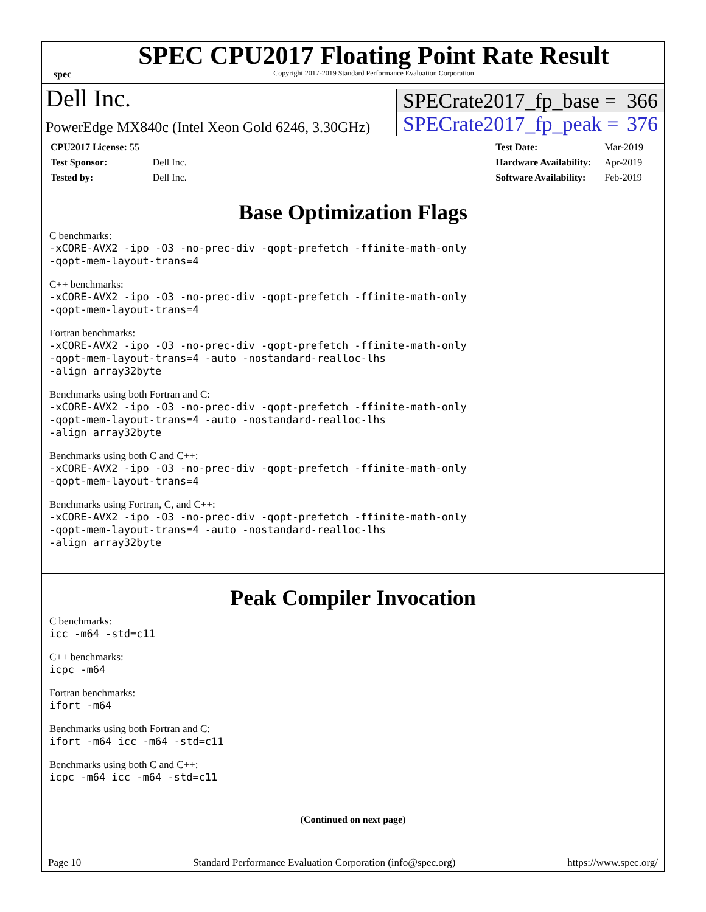spec
SPEC CPU2017 Floating Point Rate Result
Copyright 2017-2019 Standard Performance Evaluation Corporation
Dell Inc.
SPECrate2017_fp_base = 366
PowerEdge MX840c (Intel Xeon Gold 6246, 3.30GHz)
SPECrate2017_fp_peak = 376
| CPU2017 License: 55 | |
| Test Sponsor: | Dell Inc. |
| Tested by: | Dell Inc. |
| Test Date: | Mar-2019 |
| Hardware Availability: | Apr-2019 |
| Software Availability: | Feb-2019 |
Base Optimization Flags
C benchmarks:
-xCORE-AVX2 -ipo -O3 -no-prec-div -qopt-prefetch -ffinite-math-only
-qopt-mem-layout-trans=4
C++ benchmarks:
-xCORE-AVX2 -ipo -O3 -no-prec-div -qopt-prefetch -ffinite-math-only
-qopt-mem-layout-trans=4
Fortran benchmarks:
-xCORE-AVX2 -ipo -O3 -no-prec-div -qopt-prefetch -ffinite-math-only
-qopt-mem-layout-trans=4 -auto -nostandard-realloc-lhs
-align array32byte
Benchmarks using both Fortran and C:
-xCORE-AVX2 -ipo -O3 -no-prec-div -qopt-prefetch -ffinite-math-only
-qopt-mem-layout-trans=4 -auto -nostandard-realloc-lhs
-align array32byte
Benchmarks using both C and C++:
-xCORE-AVX2 -ipo -O3 -no-prec-div -qopt-prefetch -ffinite-math-only
-qopt-mem-layout-trans=4
Benchmarks using Fortran, C, and C++:
-xCORE-AVX2 -ipo -O3 -no-prec-div -qopt-prefetch -ffinite-math-only
-qopt-mem-layout-trans=4 -auto -nostandard-realloc-lhs
-align array32byte
Peak Compiler Invocation
C benchmarks:
icc -m64 -std=c11
C++ benchmarks:
icpc -m64
Fortran benchmarks:
ifort -m64
Benchmarks using both Fortran and C:
ifort -m64 icc -m64 -std=c11
Benchmarks using both C and C++:
icpc -m64 icc -m64 -std=c11
(Continued on next page)
Page 10 Standard Performance Evaluation Corporation (info@spec.org) https://www.spec.org/